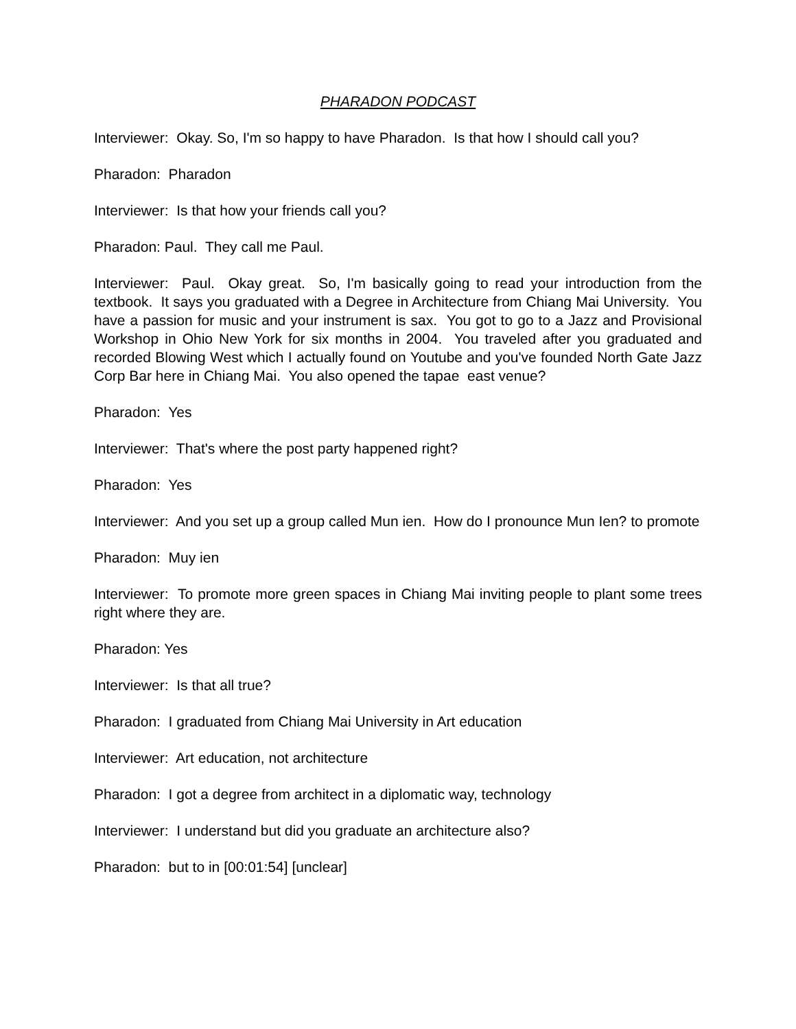PHARADON PODCAST
Interviewer: Okay. So, I'm so happy to have Pharadon. Is that how I should call you?
Pharadon: Pharadon
Interviewer: Is that how your friends call you?
Pharadon: Paul. They call me Paul.
Interviewer: Paul. Okay great. So, I'm basically going to read your introduction from the textbook. It says you graduated with a Degree in Architecture from Chiang Mai University. You have a passion for music and your instrument is sax. You got to go to a Jazz and Provisional Workshop in Ohio New York for six months in 2004. You traveled after you graduated and recorded Blowing West which I actually found on Youtube and you've founded North Gate Jazz Corp Bar here in Chiang Mai. You also opened the tapae east venue?
Pharadon: Yes
Interviewer: That's where the post party happened right?
Pharadon: Yes
Interviewer: And you set up a group called Mun ien. How do I pronounce Mun Ien? to promote
Pharadon: Muy ien
Interviewer: To promote more green spaces in Chiang Mai inviting people to plant some trees right where they are.
Pharadon: Yes
Interviewer: Is that all true?
Pharadon: I graduated from Chiang Mai University in Art education
Interviewer: Art education, not architecture
Pharadon: I got a degree from architect in a diplomatic way, technology
Interviewer: I understand but did you graduate an architecture also?
Pharadon: but to in [00:01:54] [unclear]